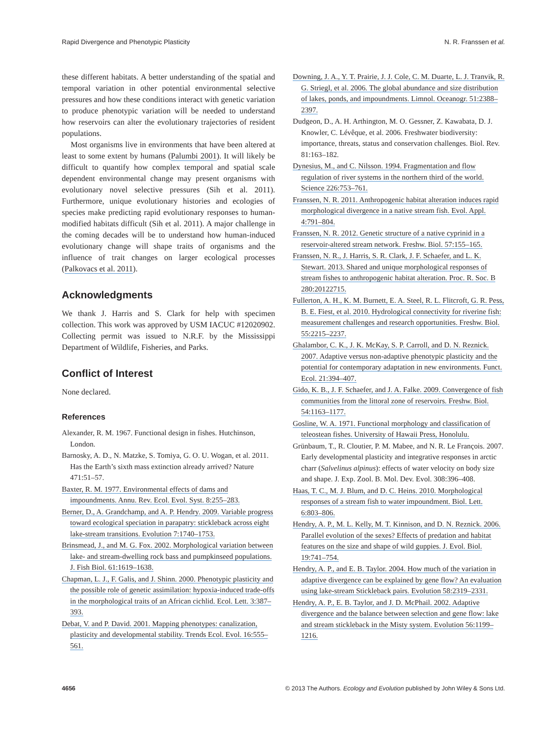Rapid Divergence and Phenotypic Plasticity N. R. Franssen et al.
these different habitats. A better understanding of the spatial and temporal variation in other potential environmental selective pressures and how these conditions interact with genetic variation to produce phenotypic variation will be needed to understand how reservoirs can alter the evolutionary trajectories of resident populations.
Most organisms live in environments that have been altered at least to some extent by humans (Palumbi 2001). It will likely be difficult to quantify how complex temporal and spatial scale dependent environmental change may present organisms with evolutionary novel selective pressures (Sih et al. 2011). Furthermore, unique evolutionary histories and ecologies of species make predicting rapid evolutionary responses to human-modified habitats difficult (Sih et al. 2011). A major challenge in the coming decades will be to understand how human-induced evolutionary change will shape traits of organisms and the influence of trait changes on larger ecological processes (Palkovacs et al. 2011).
Acknowledgments
We thank J. Harris and S. Clark for help with specimen collection. This work was approved by USM IACUC #12020902. Collecting permit was issued to N.R.F. by the Mississippi Department of Wildlife, Fisheries, and Parks.
Conflict of Interest
None declared.
References
Alexander, R. M. 1967. Functional design in fishes. Hutchinson, London.
Barnosky, A. D., N. Matzke, S. Tomiya, G. O. U. Wogan, et al. 2011. Has the Earth’s sixth mass extinction already arrived? Nature 471:51–57.
Baxter, R. M. 1977. Environmental effects of dams and impoundments. Annu. Rev. Ecol. Evol. Syst. 8:255–283.
Berner, D., A. Grandchamp, and A. P. Hendry. 2009. Variable progress toward ecological speciation in parapatry: stickleback across eight lake-stream transitions. Evolution 7:1740–1753.
Brinsmead, J., and M. G. Fox. 2002. Morphological variation between lake- and stream-dwelling rock bass and pumpkinseed populations. J. Fish Biol. 61:1619–1638.
Chapman, L. J., F. Galis, and J. Shinn. 2000. Phenotypic plasticity and the possible role of genetic assimilation: hypoxia-induced trade-offs in the morphological traits of an African cichlid. Ecol. Lett. 3:387–393.
Debat, V. and P. David. 2001. Mapping phenotypes: canalization, plasticity and developmental stability. Trends Ecol. Evol. 16:555–561.
Downing, J. A., Y. T. Prairie, J. J. Cole, C. M. Duarte, L. J. Tranvik, R. G. Striegl, et al. 2006. The global abundance and size distribution of lakes, ponds, and impoundments. Limnol. Oceanogr. 51:2388–2397.
Dudgeon, D., A. H. Arthington, M. O. Gessner, Z. Kawabata, D. J. Knowler, C. Lévêque, et al. 2006. Freshwater biodiversity: importance, threats, status and conservation challenges. Biol. Rev. 81:163–182.
Dynesius, M., and C. Nilsson. 1994. Fragmentation and flow regulation of river systems in the northern third of the world. Science 226:753–761.
Franssen, N. R. 2011. Anthropogenic habitat alteration induces rapid morphological divergence in a native stream fish. Evol. Appl. 4:791–804.
Franssen, N. R. 2012. Genetic structure of a native cyprinid in a reservoir-altered stream network. Freshw. Biol. 57:155–165.
Franssen, N. R., J. Harris, S. R. Clark, J. F. Schaefer, and L. K. Stewart. 2013. Shared and unique morphological responses of stream fishes to anthropogenic habitat alteration. Proc. R. Soc. B 280:20122715.
Fullerton, A. H., K. M. Burnett, E. A. Steel, R. L. Flitcroft, G. R. Pess, B. E. Fiest, et al. 2010. Hydrological connectivity for riverine fish: measurement challenges and research opportunities. Freshw. Biol. 55:2215–2237.
Ghalambor, C. K., J. K. McKay, S. P. Carroll, and D. N. Reznick. 2007. Adaptive versus non-adaptive phenotypic plasticity and the potential for contemporary adaptation in new environments. Funct. Ecol. 21:394–407.
Gido, K. B., J. F. Schaefer, and J. A. Falke. 2009. Convergence of fish communities from the littoral zone of reservoirs. Freshw. Biol. 54:1163–1177.
Gosline, W. A. 1971. Functional morphology and classification of teleostean fishes. University of Hawaii Press, Honolulu.
Grünbaum, T., R. Cloutier, P. M. Mabee, and N. R. Le François. 2007. Early developmental plasticity and integrative responses in arctic charr (Salvelinus alpinus): effects of water velocity on body size and shape. J. Exp. Zool. B. Mol. Dev. Evol. 308:396–408.
Haas, T. C., M. J. Blum, and D. C. Heins. 2010. Morphological responses of a stream fish to water impoundment. Biol. Lett. 6:803–806.
Hendry, A. P., M. L. Kelly, M. T. Kinnison, and D. N. Reznick. 2006. Parallel evolution of the sexes? Effects of predation and habitat features on the size and shape of wild guppies. J. Evol. Biol. 19:741–754.
Hendry, A. P., and E. B. Taylor. 2004. How much of the variation in adaptive divergence can be explained by gene flow? An evaluation using lake-stream Stickleback pairs. Evolution 58:2319–2331.
Hendry, A. P., E. B. Taylor, and J. D. McPhail. 2002. Adaptive divergence and the balance between selection and gene flow: lake and stream stickleback in the Misty system. Evolution 56:1199–1216.
4656 © 2013 The Authors. Ecology and Evolution published by John Wiley & Sons Ltd.